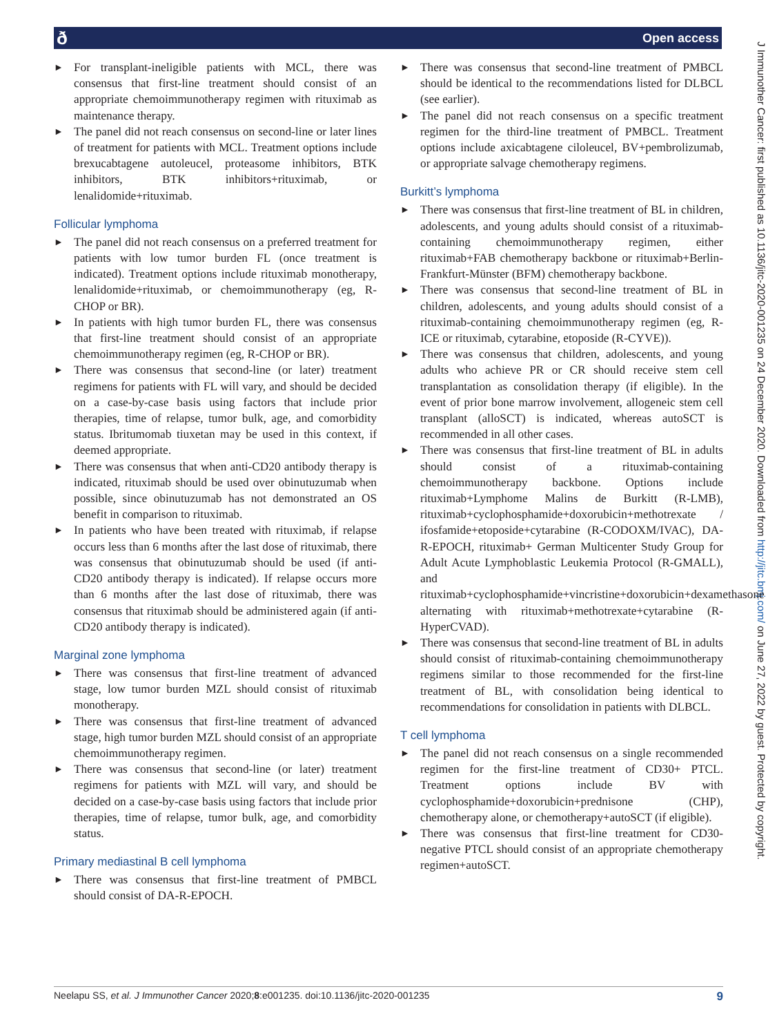ð Open access
J Immunother Cancer: first published as 10.1136/jitc-2020-001235 on 24 December 2020. Downloaded from http://jitc.bmj.com/ on June 27, 2022 by guest. Protected by copyright.
► For transplant-ineligible patients with MCL, there was consensus that first-line treatment should consist of an appropriate chemoimmunotherapy regimen with rituximab as maintenance therapy.
► The panel did not reach consensus on second-line or later lines of treatment for patients with MCL. Treatment options include brexucabtagene autoleucel, proteasome inhibitors, BTK inhibitors, BTK inhibitors+rituximab, or lenalidomide+rituximab.
Follicular lymphoma
► The panel did not reach consensus on a preferred treatment for patients with low tumor burden FL (once treatment is indicated). Treatment options include rituximab monotherapy, lenalidomide+rituximab, or chemoimmunotherapy (eg, R-CHOP or BR).
► In patients with high tumor burden FL, there was consensus that first-line treatment should consist of an appropriate chemoimmunotherapy regimen (eg, R-CHOP or BR).
► There was consensus that second-line (or later) treatment regimens for patients with FL will vary, and should be decided on a case-by-case basis using factors that include prior therapies, time of relapse, tumor bulk, age, and comorbidity status. Ibritumomab tiuxetan may be used in this context, if deemed appropriate.
► There was consensus that when anti-CD20 antibody therapy is indicated, rituximab should be used over obinutuzumab when possible, since obinutuzumab has not demonstrated an OS benefit in comparison to rituximab.
► In patients who have been treated with rituximab, if relapse occurs less than 6 months after the last dose of rituximab, there was consensus that obinutuzumab should be used (if anti-CD20 antibody therapy is indicated). If relapse occurs more than 6 months after the last dose of rituximab, there was consensus that rituximab should be administered again (if anti-CD20 antibody therapy is indicated).
Marginal zone lymphoma
► There was consensus that first-line treatment of advanced stage, low tumor burden MZL should consist of rituximab monotherapy.
► There was consensus that first-line treatment of advanced stage, high tumor burden MZL should consist of an appropriate chemoimmunotherapy regimen.
► There was consensus that second-line (or later) treatment regimens for patients with MZL will vary, and should be decided on a case-by-case basis using factors that include prior therapies, time of relapse, tumor bulk, age, and comorbidity status.
Primary mediastinal B cell lymphoma
► There was consensus that first-line treatment of PMBCL should consist of DA-R-EPOCH.
► There was consensus that second-line treatment of PMBCL should be identical to the recommendations listed for DLBCL (see earlier).
► The panel did not reach consensus on a specific treatment regimen for the third-line treatment of PMBCL. Treatment options include axicabtagene ciloleucel, BV+pembrolizumab, or appropriate salvage chemotherapy regimens.
Burkitt’s lymphoma
► There was consensus that first-line treatment of BL in children, adolescents, and young adults should consist of a rituximab-containing chemoimmunotherapy regimen, either rituximab+FAB chemotherapy backbone or rituximab+Berlin-Frankfurt-Münster (BFM) chemotherapy backbone.
► There was consensus that second-line treatment of BL in children, adolescents, and young adults should consist of a rituximab-containing chemoimmunotherapy regimen (eg, R-ICE or rituximab, cytarabine, etoposide (R-CYVE)).
► There was consensus that children, adolescents, and young adults who achieve PR or CR should receive stem cell transplantation as consolidation therapy (if eligible). In the event of prior bone marrow involvement, allogeneic stem cell transplant (alloSCT) is indicated, whereas autoSCT is recommended in all other cases.
► There was consensus that first-line treatment of BL in adults should consist of a rituximab-containing chemoimmunotherapy backbone. Options include rituximab+Lymphome Malins de Burkitt (R-LMB), rituximab+cyclophosphamide+doxorubicin+methotrexate / ifosfamide+etoposide+cytarabine (R-CODOXM/IVAC), DA-R-EPOCH, rituximab+ German Multicenter Study Group for Adult Acute Lymphoblastic Leukemia Protocol (R-GMALL), and rituximab+cyclophosphamide+vincristine+doxorubicin+dexamethasone alternating with rituximab+methotrexate+cytarabine (R-HyperCVAD).
► There was consensus that second-line treatment of BL in adults should consist of rituximab-containing chemoimmunotherapy regimens similar to those recommended for the first-line treatment of BL, with consolidation being identical to recommendations for consolidation in patients with DLBCL.
T cell lymphoma
► The panel did not reach consensus on a single recommended regimen for the first-line treatment of CD30+ PTCL. Treatment options include BV with cyclophosphamide+doxorubicin+prednisone (CHP), chemotherapy alone, or chemotherapy+autoSCT (if eligible).
► There was consensus that first-line treatment for CD30-negative PTCL should consist of an appropriate chemotherapy regimen+autoSCT.
Neelapu SS, et al. J Immunother Cancer 2020;8:e001235. doi:10.1136/jitc-2020-001235 9